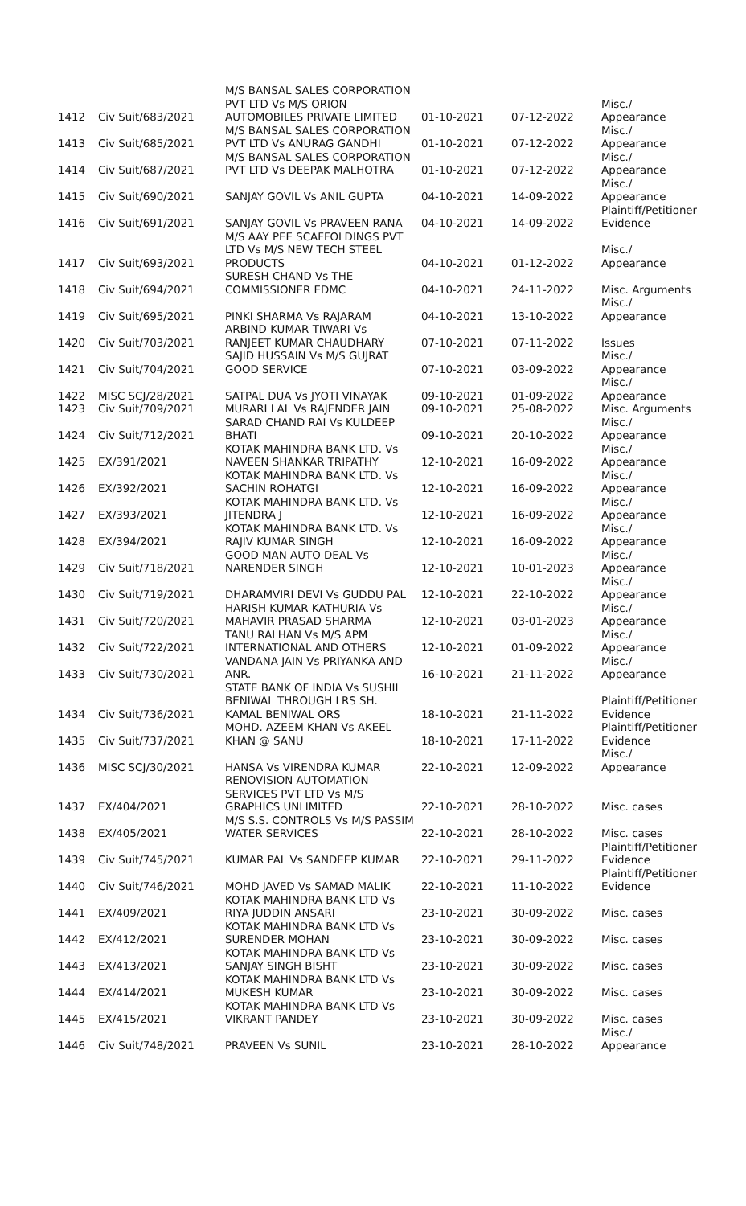| 1412 | Civ Suit/683/2021 | M/S BANSAL SALES CORPORATION PVT LTD Vs M/S ORION AUTOMOBILES PRIVATE LIMITED | 01-10-2021 | 07-12-2022 | Misc./ Appearance |
| 1413 | Civ Suit/685/2021 | M/S BANSAL SALES CORPORATION PVT LTD Vs ANURAG GANDHI | 01-10-2021 | 07-12-2022 | Misc./ Appearance |
| 1414 | Civ Suit/687/2021 | M/S BANSAL SALES CORPORATION PVT LTD Vs DEEPAK MALHOTRA | 01-10-2021 | 07-12-2022 | Misc./ Appearance |
| 1415 | Civ Suit/690/2021 | SANJAY GOVIL Vs ANIL GUPTA | 04-10-2021 | 14-09-2022 | Misc./ Appearance |
| 1416 | Civ Suit/691/2021 | SANJAY GOVIL Vs PRAVEEN RANA | 04-10-2021 | 14-09-2022 | Plaintiff/Petitioner Evidence |
| 1417 | Civ Suit/693/2021 | M/S AAY PEE SCAFFOLDINGS PVT LTD Vs M/S NEW TECH STEEL PRODUCTS | 04-10-2021 | 01-12-2022 | Misc./ Appearance |
| 1418 | Civ Suit/694/2021 | SURESH CHAND Vs THE COMMISSIONER EDMC | 04-10-2021 | 24-11-2022 | Misc. Arguments |
| 1419 | Civ Suit/695/2021 | PINKI SHARMA Vs RAJARAM | 04-10-2021 | 13-10-2022 | Misc./ Appearance |
| 1420 | Civ Suit/703/2021 | ARBIND KUMAR TIWARI Vs RANJEET KUMAR CHAUDHARY | 07-10-2021 | 07-11-2022 | Issues |
| 1421 | Civ Suit/704/2021 | SAJID HUSSAIN Vs M/S GUJRAT GOOD SERVICE | 07-10-2021 | 03-09-2022 | Misc./ Appearance |
| 1422 | MISC SCJ/28/2021 | SATPAL DUA Vs JYOTI VINAYAK | 09-10-2021 | 01-09-2022 | Misc./ Appearance |
| 1423 | Civ Suit/709/2021 | MURARI LAL Vs RAJENDER JAIN | 09-10-2021 | 25-08-2022 | Misc. Arguments |
| 1424 | Civ Suit/712/2021 | SARAD CHAND RAI Vs KULDEEP BHATI | 09-10-2021 | 20-10-2022 | Misc./ Appearance |
| 1425 | EX/391/2021 | KOTAK MAHINDRA BANK LTD. Vs NAVEEN SHANKAR TRIPATHY | 12-10-2021 | 16-09-2022 | Misc./ Appearance |
| 1426 | EX/392/2021 | KOTAK MAHINDRA BANK LTD. Vs SACHIN ROHATGI | 12-10-2021 | 16-09-2022 | Misc./ Appearance |
| 1427 | EX/393/2021 | KOTAK MAHINDRA BANK LTD. Vs JITENDRA J | 12-10-2021 | 16-09-2022 | Misc./ Appearance |
| 1428 | EX/394/2021 | KOTAK MAHINDRA BANK LTD. Vs RAJIV KUMAR SINGH | 12-10-2021 | 16-09-2022 | Misc./ Appearance |
| 1429 | Civ Suit/718/2021 | GOOD MAN AUTO DEAL Vs NARENDER SINGH | 12-10-2021 | 10-01-2023 | Misc./ Appearance |
| 1430 | Civ Suit/719/2021 | DHARAMVIRI DEVI Vs GUDDU PAL | 12-10-2021 | 22-10-2022 | Misc./ Appearance |
| 1431 | Civ Suit/720/2021 | HARISH KUMAR KATHURIA Vs MAHAVIR PRASAD SHARMA | 12-10-2021 | 03-01-2023 | Misc./ Appearance |
| 1432 | Civ Suit/722/2021 | TANU RALHAN Vs M/S APM INTERNATIONAL AND OTHERS | 12-10-2021 | 01-09-2022 | Misc./ Appearance |
| 1433 | Civ Suit/730/2021 | VANDANA JAIN Vs PRIYANKA AND ANR. | 16-10-2021 | 21-11-2022 | Misc./ Appearance |
| 1434 | Civ Suit/736/2021 | STATE BANK OF INDIA Vs SUSHIL BENIWAL THROUGH LRS SH. KAMAL BENIWAL ORS | 18-10-2021 | 21-11-2022 | Plaintiff/Petitioner Evidence |
| 1435 | Civ Suit/737/2021 | MOHD. AZEEM KHAN Vs AKEEL KHAN @ SANU | 18-10-2021 | 17-11-2022 | Plaintiff/Petitioner Evidence |
| 1436 | MISC SCJ/30/2021 | HANSA Vs VIRENDRA KUMAR | 22-10-2021 | 12-09-2022 | Misc./ Appearance |
| 1437 | EX/404/2021 | RENOVISION AUTOMATION SERVICES PVT LTD Vs M/S GRAPHICS UNLIMITED | 22-10-2021 | 28-10-2022 | Misc. cases |
| 1438 | EX/405/2021 | M/S S.S. CONTROLS Vs M/S PASSIM WATER SERVICES | 22-10-2021 | 28-10-2022 | Misc. cases |
| 1439 | Civ Suit/745/2021 | KUMAR PAL Vs SANDEEP KUMAR | 22-10-2021 | 29-11-2022 | Plaintiff/Petitioner Evidence |
| 1440 | Civ Suit/746/2021 | MOHD JAVED Vs SAMAD MALIK | 22-10-2021 | 11-10-2022 | Plaintiff/Petitioner Evidence |
| 1441 | EX/409/2021 | KOTAK MAHINDRA BANK LTD Vs RIYA JUDDIN ANSARI | 23-10-2021 | 30-09-2022 | Misc. cases |
| 1442 | EX/412/2021 | KOTAK MAHINDRA BANK LTD Vs SURENDER MOHAN | 23-10-2021 | 30-09-2022 | Misc. cases |
| 1443 | EX/413/2021 | KOTAK MAHINDRA BANK LTD Vs SANJAY SINGH BISHT | 23-10-2021 | 30-09-2022 | Misc. cases |
| 1444 | EX/414/2021 | KOTAK MAHINDRA BANK LTD Vs MUKESH KUMAR | 23-10-2021 | 30-09-2022 | Misc. cases |
| 1445 | EX/415/2021 | KOTAK MAHINDRA BANK LTD Vs VIKRANT PANDEY | 23-10-2021 | 30-09-2022 | Misc. cases |
| 1446 | Civ Suit/748/2021 | PRAVEEN Vs SUNIL | 23-10-2021 | 28-10-2022 | Misc./ Appearance |